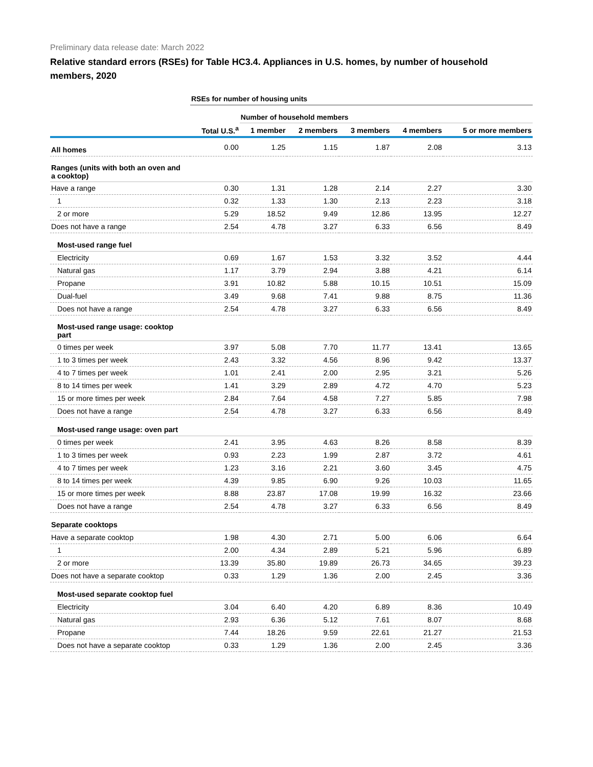Preliminary data release date: March 2022
Relative standard errors (RSEs) for Table HC3.4. Appliances in U.S. homes, by number of household members, 2020
| | RSEs for number of housing units | | | | | |
| --- | --- | --- | --- | --- | --- | --- |
| | | Number of household members | | | | |
| | Total U.S.<sup>a</sup> | 1 member | 2 members | 3 members | 4 members | 5 or more members |
| All homes | 0.00 | 1.25 | 1.15 | 1.87 | 2.08 | 3.13 |
| Ranges (units with both an oven and a cooktop) | | | | | | |
| Have a range | 0.30 | 1.31 | 1.28 | 2.14 | 2.27 | 3.30 |
| 1 | 0.32 | 1.33 | 1.30 | 2.13 | 2.23 | 3.18 |
| 2 or more | 5.29 | 18.52 | 9.49 | 12.86 | 13.95 | 12.27 |
| Does not have a range | 2.54 | 4.78 | 3.27 | 6.33 | 6.56 | 8.49 |
| Most-used range fuel | | | | | | |
| Electricity | 0.69 | 1.67 | 1.53 | 3.32 | 3.52 | 4.44 |
| Natural gas | 1.17 | 3.79 | 2.94 | 3.88 | 4.21 | 6.14 |
| Propane | 3.91 | 10.82 | 5.88 | 10.15 | 10.51 | 15.09 |
| Dual-fuel | 3.49 | 9.68 | 7.41 | 9.88 | 8.75 | 11.36 |
| Does not have a range | 2.54 | 4.78 | 3.27 | 6.33 | 6.56 | 8.49 |
| Most-used range usage: cooktop part | | | | | | |
| 0 times per week | 3.97 | 5.08 | 7.70 | 11.77 | 13.41 | 13.65 |
| 1 to 3 times per week | 2.43 | 3.32 | 4.56 | 8.96 | 9.42 | 13.37 |
| 4 to 7 times per week | 1.01 | 2.41 | 2.00 | 2.95 | 3.21 | 5.26 |
| 8 to 14 times per week | 1.41 | 3.29 | 2.89 | 4.72 | 4.70 | 5.23 |
| 15 or more times per week | 2.84 | 7.64 | 4.58 | 7.27 | 5.85 | 7.98 |
| Does not have a range | 2.54 | 4.78 | 3.27 | 6.33 | 6.56 | 8.49 |
| Most-used range usage: oven part | | | | | | |
| 0 times per week | 2.41 | 3.95 | 4.63 | 8.26 | 8.58 | 8.39 |
| 1 to 3 times per week | 0.93 | 2.23 | 1.99 | 2.87 | 3.72 | 4.61 |
| 4 to 7 times per week | 1.23 | 3.16 | 2.21 | 3.60 | 3.45 | 4.75 |
| 8 to 14 times per week | 4.39 | 9.85 | 6.90 | 9.26 | 10.03 | 11.65 |
| 15 or more times per week | 8.88 | 23.87 | 17.08 | 19.99 | 16.32 | 23.66 |
| Does not have a range | 2.54 | 4.78 | 3.27 | 6.33 | 6.56 | 8.49 |
| Separate cooktops | | | | | | |
| Have a separate cooktop | 1.98 | 4.30 | 2.71 | 5.00 | 6.06 | 6.64 |
| 1 | 2.00 | 4.34 | 2.89 | 5.21 | 5.96 | 6.89 |
| 2 or more | 13.39 | 35.80 | 19.89 | 26.73 | 34.65 | 39.23 |
| Does not have a separate cooktop | 0.33 | 1.29 | 1.36 | 2.00 | 2.45 | 3.36 |
| Most-used separate cooktop fuel | | | | | | |
| Electricity | 3.04 | 6.40 | 4.20 | 6.89 | 8.36 | 10.49 |
| Natural gas | 2.93 | 6.36 | 5.12 | 7.61 | 8.07 | 8.68 |
| Propane | 7.44 | 18.26 | 9.59 | 22.61 | 21.27 | 21.53 |
| Does not have a separate cooktop | 0.33 | 1.29 | 1.36 | 2.00 | 2.45 | 3.36 |